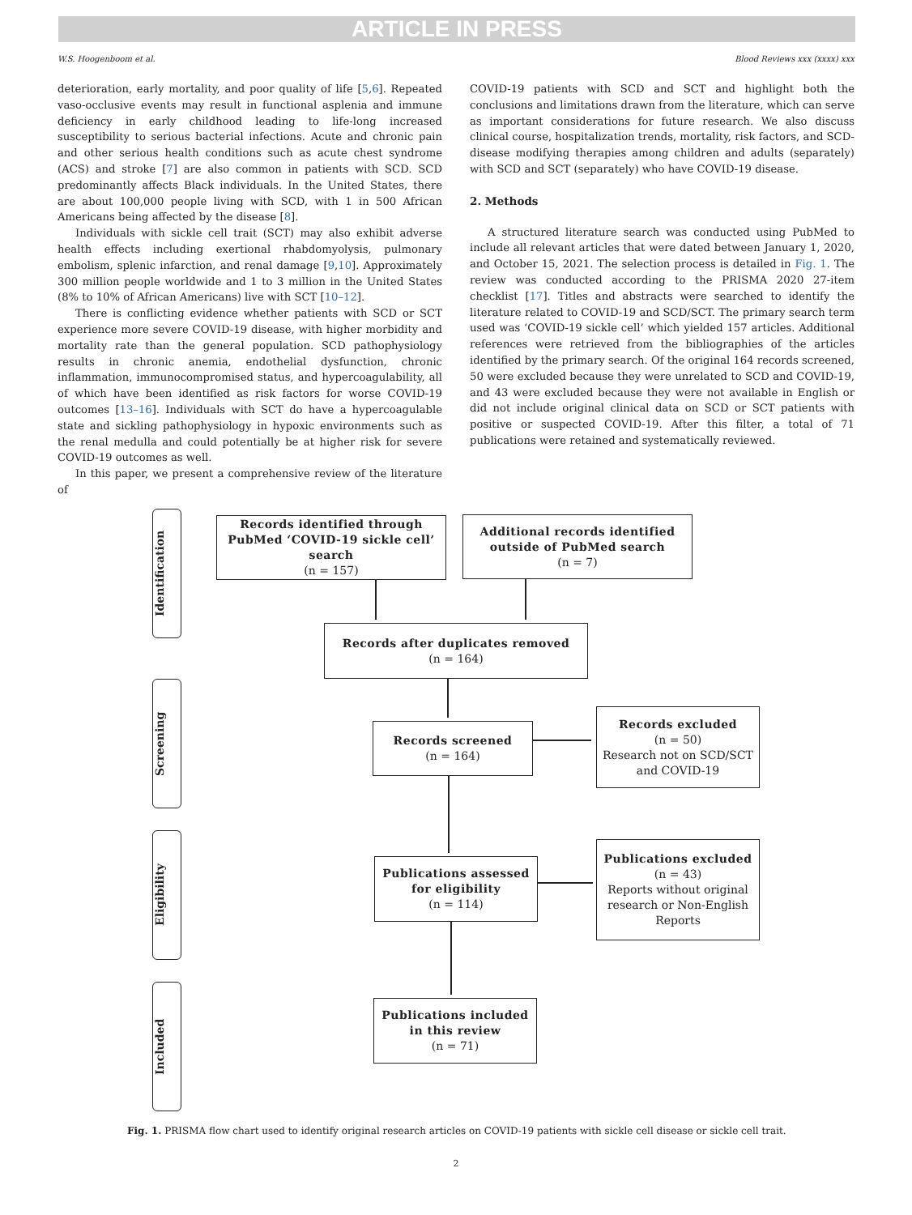ARTICLE IN PRESS
W.S. Hoogenboom et al. Blood Reviews xxx (xxxx) xxx
deterioration, early mortality, and poor quality of life [5,6]. Repeated vaso-occlusive events may result in functional asplenia and immune deficiency in early childhood leading to life-long increased susceptibility to serious bacterial infections. Acute and chronic pain and other serious health conditions such as acute chest syndrome (ACS) and stroke [7] are also common in patients with SCD. SCD predominantly affects Black individuals. In the United States, there are about 100,000 people living with SCD, with 1 in 500 African Americans being affected by the disease [8].
Individuals with sickle cell trait (SCT) may also exhibit adverse health effects including exertional rhabdomyolysis, pulmonary embolism, splenic infarction, and renal damage [9,10]. Approximately 300 million people worldwide and 1 to 3 million in the United States (8% to 10% of African Americans) live with SCT [10–12].
There is conflicting evidence whether patients with SCD or SCT experience more severe COVID-19 disease, with higher morbidity and mortality rate than the general population. SCD pathophysiology results in chronic anemia, endothelial dysfunction, chronic inflammation, immunocompromised status, and hypercoagulability, all of which have been identified as risk factors for worse COVID-19 outcomes [13–16]. Individuals with SCT do have a hypercoagulable state and sickling pathophysiology in hypoxic environments such as the renal medulla and could potentially be at higher risk for severe COVID-19 outcomes as well.
In this paper, we present a comprehensive review of the literature of
COVID-19 patients with SCD and SCT and highlight both the conclusions and limitations drawn from the literature, which can serve as important considerations for future research. We also discuss clinical course, hospitalization trends, mortality, risk factors, and SCD-disease modifying therapies among children and adults (separately) with SCD and SCT (separately) who have COVID-19 disease.
2. Methods
A structured literature search was conducted using PubMed to include all relevant articles that were dated between January 1, 2020, and October 15, 2021. The selection process is detailed in Fig. 1. The review was conducted according to the PRISMA 2020 27-item checklist [17]. Titles and abstracts were searched to identify the literature related to COVID-19 and SCD/SCT. The primary search term used was ‘COVID-19 sickle cell’ which yielded 157 articles. Additional references were retrieved from the bibliographies of the articles identified by the primary search. Of the original 164 records screened, 50 were excluded because they were unrelated to SCD and COVID-19, and 43 were excluded because they were not available in English or did not include original clinical data on SCD or SCT patients with positive or suspected COVID-19. After this filter, a total of 71 publications were retained and systematically reviewed.
Identification
Screening
Eligibility
Included
Records identified through PubMed ‘COVID-19 sickle cell’ search
(n = 157)
Additional records identified outside of PubMed search
(n = 7)
Records after duplicates removed
(n = 164)
Records screened
(n = 164)
Records excluded
(n = 50)
Research not on SCD/SCT and COVID-19
Publications assessed for eligibility
(n = 114)
Publications excluded
(n = 43)
Reports without original research or Non-English Reports
Publications included in this review
(n = 71)
Fig. 1. PRISMA flow chart used to identify original research articles on COVID-19 patients with sickle cell disease or sickle cell trait.
2